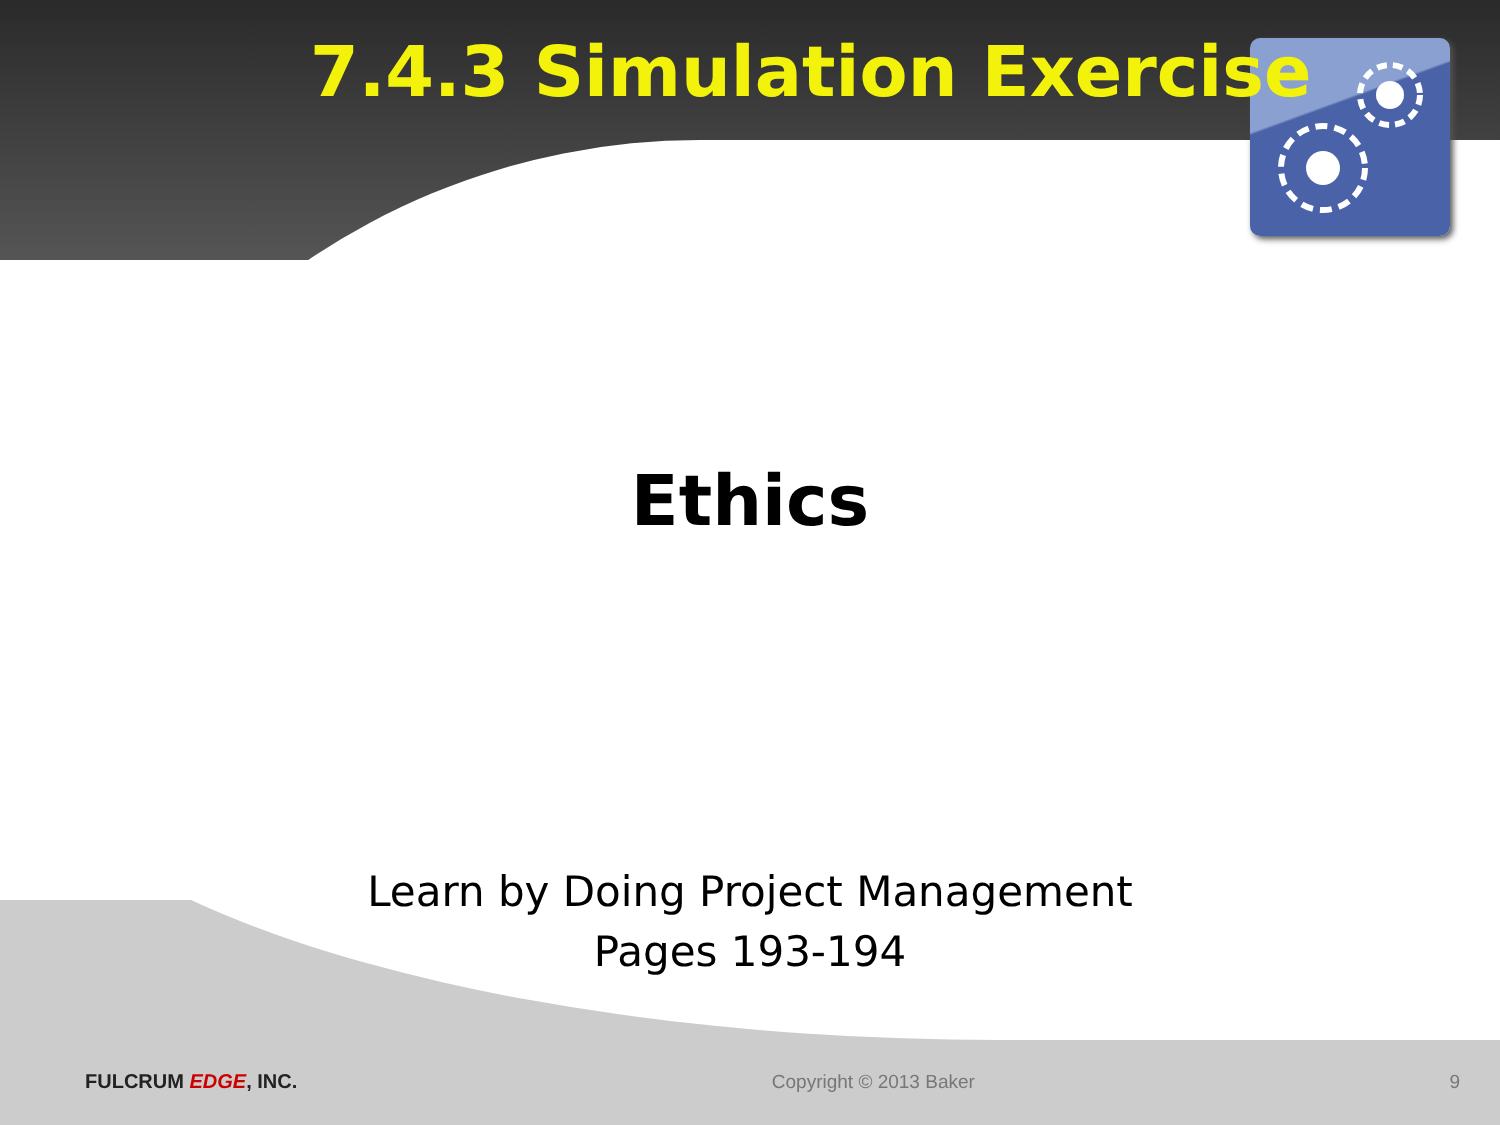7.4.3 Simulation Exercise
Ethics
Learn by Doing Project Management
Pages 193-194
FULCRUM EDGE, INC. Copyright © 2013 Baker 9